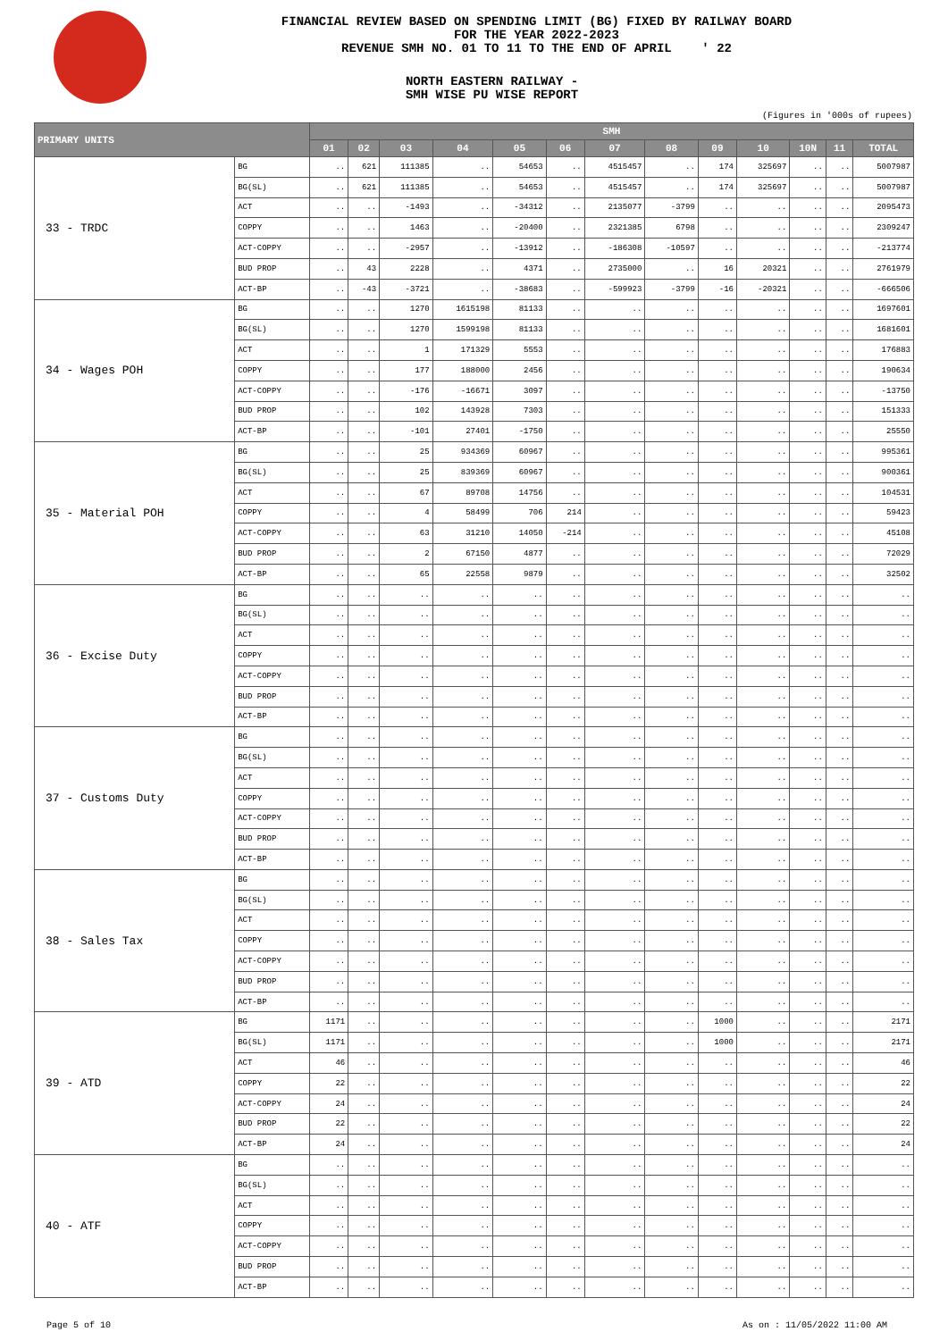FINANCIAL REVIEW BASED ON SPENDING LIMIT (BG) FIXED BY RAILWAY BOARD
FOR THE YEAR 2022-2023
REVENUE SMH NO. 01 TO 11 TO THE END OF APRIL ' 22
NORTH EASTERN RAILWAY -
SMH WISE PU WISE REPORT
(Figures in '000s of rupees)
| PRIMARY UNITS | | SMH | | | | | | | | | | | | |
| --- | --- | --- | --- | --- | --- | --- | --- | --- | --- | --- | --- | --- | --- | --- |
| | | 01 | 02 | 03 | 04 | 05 | 06 | 07 | 08 | 09 | 10 | 10N | 11 | TOTAL |
| 33 - TRDC | BG | .. | 621 | 111385 | .. | 54653 | .. | 4515457 | .. | 174 | 325697 | .. | .. | 5007987 |
| | BG(SL) | .. | 621 | 111385 | .. | 54653 | .. | 4515457 | .. | 174 | 325697 | .. | .. | 5007987 |
| | ACT | .. | .. | -1493 | .. | -34312 | .. | 2135077 | -3799 | .. | .. | .. | .. | 2095473 |
| | COPPY | .. | .. | 1463 | .. | -20400 | .. | 2321385 | 6798 | .. | .. | .. | .. | 2309247 |
| | ACT-COPPY | .. | .. | -2957 | .. | -13912 | .. | -186308 | -10597 | .. | .. | .. | .. | -213774 |
| | BUD PROP | .. | 43 | 2228 | .. | 4371 | .. | 2735000 | .. | 16 | 20321 | .. | .. | 2761979 |
| | ACT-BP | .. | -43 | -3721 | .. | -38683 | .. | -599923 | -3799 | -16 | -20321 | .. | .. | -666506 |
| 34 - Wages POH | BG | .. | .. | 1270 | 1615198 | 81133 | .. | .. | .. | .. | .. | .. | .. | 1697601 |
| | BG(SL) | .. | .. | 1270 | 1599198 | 81133 | .. | .. | .. | .. | .. | .. | .. | 1681601 |
| | ACT | .. | .. | 1 | 171329 | 5553 | .. | .. | .. | .. | .. | .. | .. | 176883 |
| | COPPY | .. | .. | 177 | 188000 | 2456 | .. | .. | .. | .. | .. | .. | .. | 190634 |
| | ACT-COPPY | .. | .. | -176 | -16671 | 3097 | .. | .. | .. | .. | .. | .. | .. | -13750 |
| | BUD PROP | .. | .. | 102 | 143928 | 7303 | .. | .. | .. | .. | .. | .. | .. | 151333 |
| | ACT-BP | .. | .. | -101 | 27401 | -1750 | .. | .. | .. | .. | .. | .. | .. | 25550 |
| 35 - Material POH | BG | .. | .. | 25 | 934369 | 60967 | .. | .. | .. | .. | .. | .. | .. | 995361 |
| | BG(SL) | .. | .. | 25 | 839369 | 60967 | .. | .. | .. | .. | .. | .. | .. | 900361 |
| | ACT | .. | .. | 67 | 89708 | 14756 | .. | .. | .. | .. | .. | .. | .. | 104531 |
| | COPPY | .. | .. | 4 | 58499 | 706 | 214 | .. | .. | .. | .. | .. | .. | 59423 |
| | ACT-COPPY | .. | .. | 63 | 31210 | 14050 | -214 | .. | .. | .. | .. | .. | .. | 45108 |
| | BUD PROP | .. | .. | 2 | 67150 | 4877 | .. | .. | .. | .. | .. | .. | .. | 72029 |
| | ACT-BP | .. | .. | 65 | 22558 | 9879 | .. | .. | .. | .. | .. | .. | .. | 32502 |
| 36 - Excise Duty | BG | .. | .. | .. | .. | .. | .. | .. | .. | .. | .. | .. | .. | .. |
| | BG(SL) | .. | .. | .. | .. | .. | .. | .. | .. | .. | .. | .. | .. | .. |
| | ACT | .. | .. | .. | .. | .. | .. | .. | .. | .. | .. | .. | .. | .. |
| | COPPY | .. | .. | .. | .. | .. | .. | .. | .. | .. | .. | .. | .. | .. |
| | ACT-COPPY | .. | .. | .. | .. | .. | .. | .. | .. | .. | .. | .. | .. | .. |
| | BUD PROP | .. | .. | .. | .. | .. | .. | .. | .. | .. | .. | .. | .. | .. |
| | ACT-BP | .. | .. | .. | .. | .. | .. | .. | .. | .. | .. | .. | .. | .. |
| 37 - Customs Duty | BG | .. | .. | .. | .. | .. | .. | .. | .. | .. | .. | .. | .. | .. |
| | BG(SL) | .. | .. | .. | .. | .. | .. | .. | .. | .. | .. | .. | .. | .. |
| | ACT | .. | .. | .. | .. | .. | .. | .. | .. | .. | .. | .. | .. | .. |
| | COPPY | .. | .. | .. | .. | .. | .. | .. | .. | .. | .. | .. | .. | .. |
| | ACT-COPPY | .. | .. | .. | .. | .. | .. | .. | .. | .. | .. | .. | .. | .. |
| | BUD PROP | .. | .. | .. | .. | .. | .. | .. | .. | .. | .. | .. | .. | .. |
| | ACT-BP | .. | .. | .. | .. | .. | .. | .. | .. | .. | .. | .. | .. | .. |
| 38 - Sales Tax | BG | .. | .. | .. | .. | .. | .. | .. | .. | .. | .. | .. | .. | .. |
| | BG(SL) | .. | .. | .. | .. | .. | .. | .. | .. | .. | .. | .. | .. | .. |
| | ACT | .. | .. | .. | .. | .. | .. | .. | .. | .. | .. | .. | .. | .. |
| | COPPY | .. | .. | .. | .. | .. | .. | .. | .. | .. | .. | .. | .. | .. |
| | ACT-COPPY | .. | .. | .. | .. | .. | .. | .. | .. | .. | .. | .. | .. | .. |
| | BUD PROP | .. | .. | .. | .. | .. | .. | .. | .. | .. | .. | .. | .. | .. |
| | ACT-BP | .. | .. | .. | .. | .. | .. | .. | .. | .. | .. | .. | .. | .. |
| 39 - ATD | BG | 1171 | .. | .. | .. | .. | .. | .. | .. | 1000 | .. | .. | .. | 2171 |
| | BG(SL) | 1171 | .. | .. | .. | .. | .. | .. | .. | 1000 | .. | .. | .. | 2171 |
| | ACT | 46 | .. | .. | .. | .. | .. | .. | .. | .. | .. | .. | .. | 46 |
| | COPPY | 22 | .. | .. | .. | .. | .. | .. | .. | .. | .. | .. | .. | 22 |
| | ACT-COPPY | 24 | .. | .. | .. | .. | .. | .. | .. | .. | .. | .. | .. | 24 |
| | BUD PROP | 22 | .. | .. | .. | .. | .. | .. | .. | .. | .. | .. | .. | 22 |
| | ACT-BP | 24 | .. | .. | .. | .. | .. | .. | .. | .. | .. | .. | .. | 24 |
| 40 - ATF | BG | .. | .. | .. | .. | .. | .. | .. | .. | .. | .. | .. | .. | .. |
| | BG(SL) | .. | .. | .. | .. | .. | .. | .. | .. | .. | .. | .. | .. | .. |
| | ACT | .. | .. | .. | .. | .. | .. | .. | .. | .. | .. | .. | .. | .. |
| | COPPY | .. | .. | .. | .. | .. | .. | .. | .. | .. | .. | .. | .. | .. |
| | ACT-COPPY | .. | .. | .. | .. | .. | .. | .. | .. | .. | .. | .. | .. | .. |
| | BUD PROP | .. | .. | .. | .. | .. | .. | .. | .. | .. | .. | .. | .. | .. |
| | ACT-BP | .. | .. | .. | .. | .. | .. | .. | .. | .. | .. | .. | .. | .. |
Page 5 of 10 As on : 11/05/2022 11:00 AM